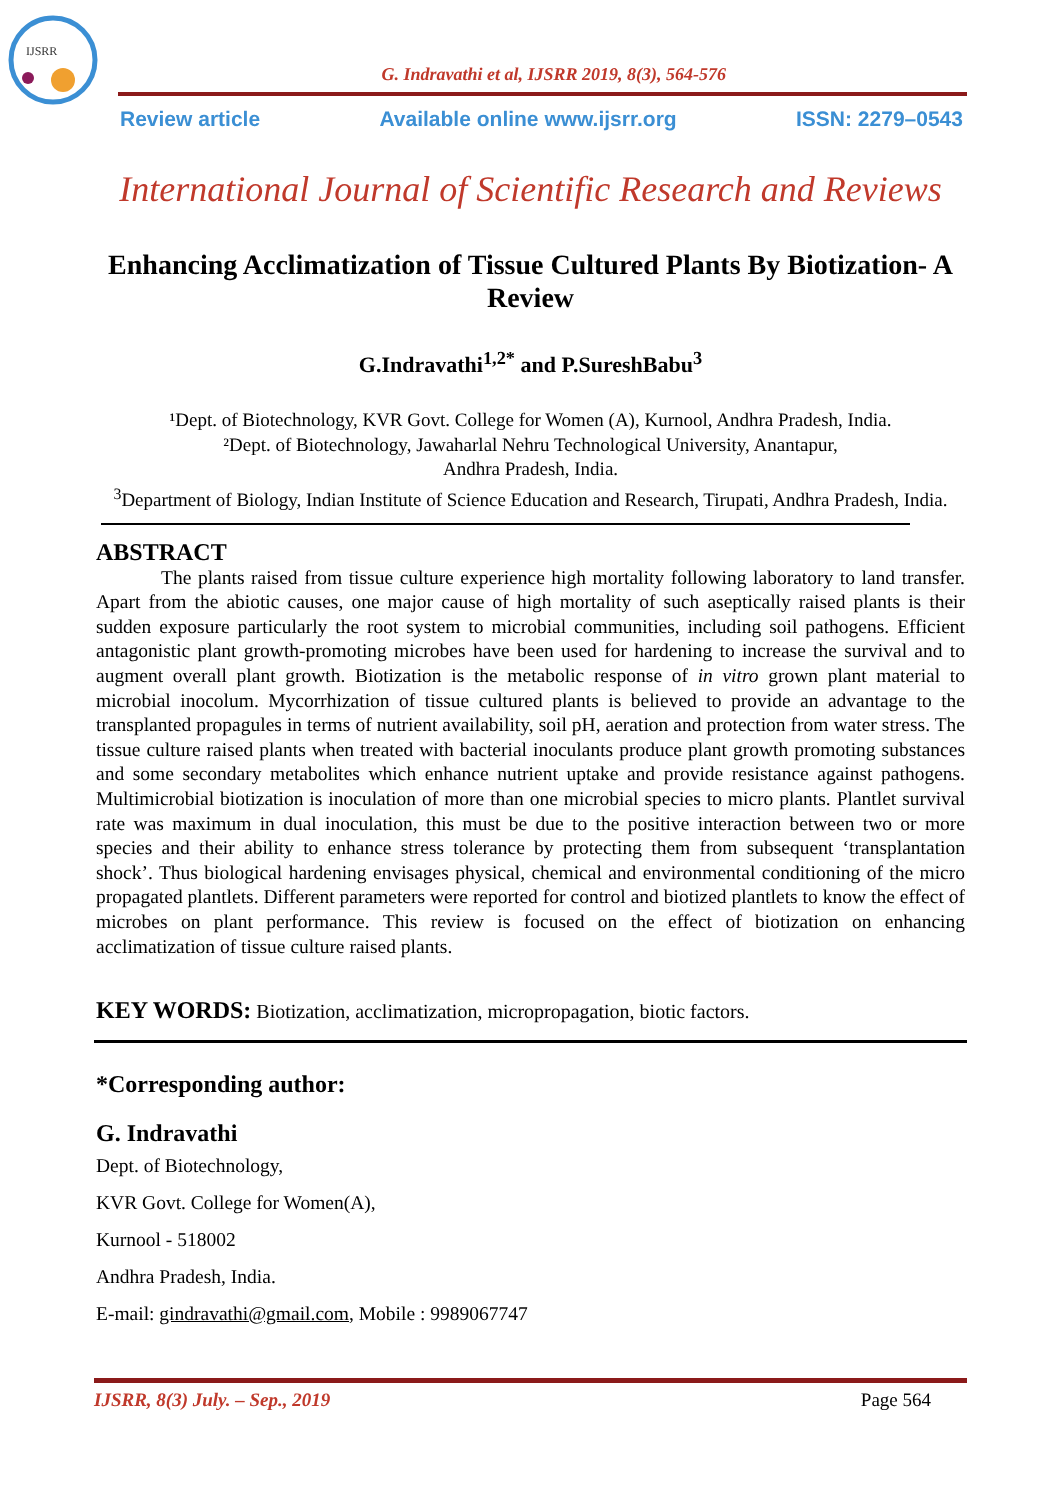IJSRR
G. Indravathi et al, IJSRR 2019, 8(3), 564-576
Review article Available online www.ijsrr.org ISSN: 2279–0543
International Journal of Scientific Research and Reviews
Enhancing Acclimatization of Tissue Cultured Plants By Biotization- A Review
G.Indravathi<sup>1,2*</sup> and P.SureshBabu<sup>3</sup>
¹Dept. of Biotechnology, KVR Govt. College for Women (A), Kurnool, Andhra Pradesh, India.
²Dept. of Biotechnology, Jawaharlal Nehru Technological University, Anantapur,
Andhra Pradesh, India.
<sup>3</sup> Department of Biology, Indian Institute of Science Education and Research, Tirupati, Andhra Pradesh, India.
ABSTRACT
The plants raised from tissue culture experience high mortality following laboratory to land transfer. Apart from the abiotic causes, one major cause of high mortality of such aseptically raised plants is their sudden exposure particularly the root system to microbial communities, including soil pathogens. Efficient antagonistic plant growth-promoting microbes have been used for hardening to increase the survival and to augment overall plant growth. Biotization is the metabolic response of in vitro grown plant material to microbial inocolum. Mycorrhization of tissue cultured plants is believed to provide an advantage to the transplanted propagules in terms of nutrient availability, soil pH, aeration and protection from water stress. The tissue culture raised plants when treated with bacterial inoculants produce plant growth promoting substances and some secondary metabolites which enhance nutrient uptake and provide resistance against pathogens. Multimicrobial biotization is inoculation of more than one microbial species to micro plants. Plantlet survival rate was maximum in dual inoculation, this must be due to the positive interaction between two or more species and their ability to enhance stress tolerance by protecting them from subsequent ‘transplantation shock’. Thus biological hardening envisages physical, chemical and environmental conditioning of the micro propagated plantlets. Different parameters were reported for control and biotized plantlets to know the effect of microbes on plant performance. This review is focused on the effect of biotization on enhancing acclimatization of tissue culture raised plants.
KEY WORDS: Biotization, acclimatization, micropropagation, biotic factors.
*Corresponding author:
G. Indravathi
Dept. of Biotechnology,
KVR Govt. College for Women(A),
Kurnool - 518002
Andhra Pradesh, India.
E-mail: gindravathi@gmail.com, Mobile : 9989067747
IJSRR, 8(3) July. – Sep., 2019 Page 564